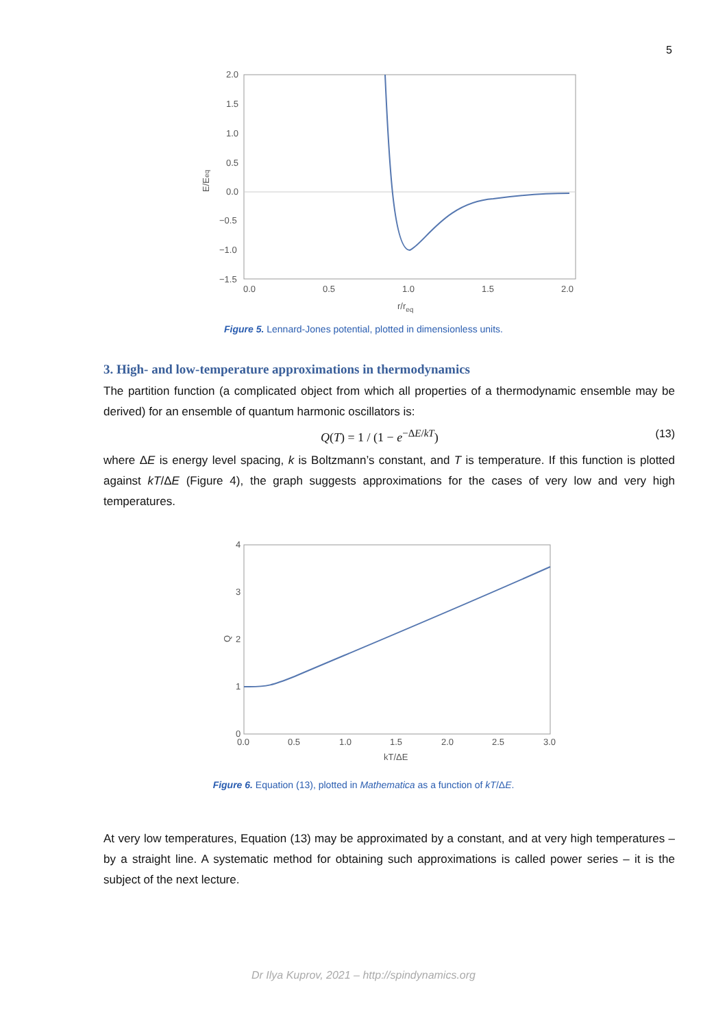5
2.0
1.5
1.0
0.5
0.0
−0.5
−1.0
−1.5
0.0
0.5
1.0
1.5
2.0
r/req
E/Eeq
Figure 5. Lennard-Jones potential, plotted in dimensionless units.
3. High- and low-temperature approximations in thermodynamics
The partition function (a complicated object from which all properties of a thermodynamic ensemble may be derived) for an ensemble of quantum harmonic oscillators is:
Q(T) = 1 / (1 − e<sup>−ΔE/kT</sup>) (13)
where ΔE is energy level spacing, k is Boltzmann’s constant, and T is temperature. If this function is plotted against kT/ΔE (Figure 4), the graph suggests approximations for the cases of very low and very high temperatures.
4
3
2
1
0
0.0
0.5
1.0
1.5
2.0
2.5
3.0
kT/ΔE
Q
Figure 6. Equation (13), plotted in Mathematica as a function of kT/ΔE.
At very low temperatures, Equation (13) may be approximated by a constant, and at very high tempera­tures – by a straight line. A systematic method for obtaining such approximations is called power series – it is the subject of the next lecture.
Dr Ilya Kuprov, 2021 – http://spindynamics.org